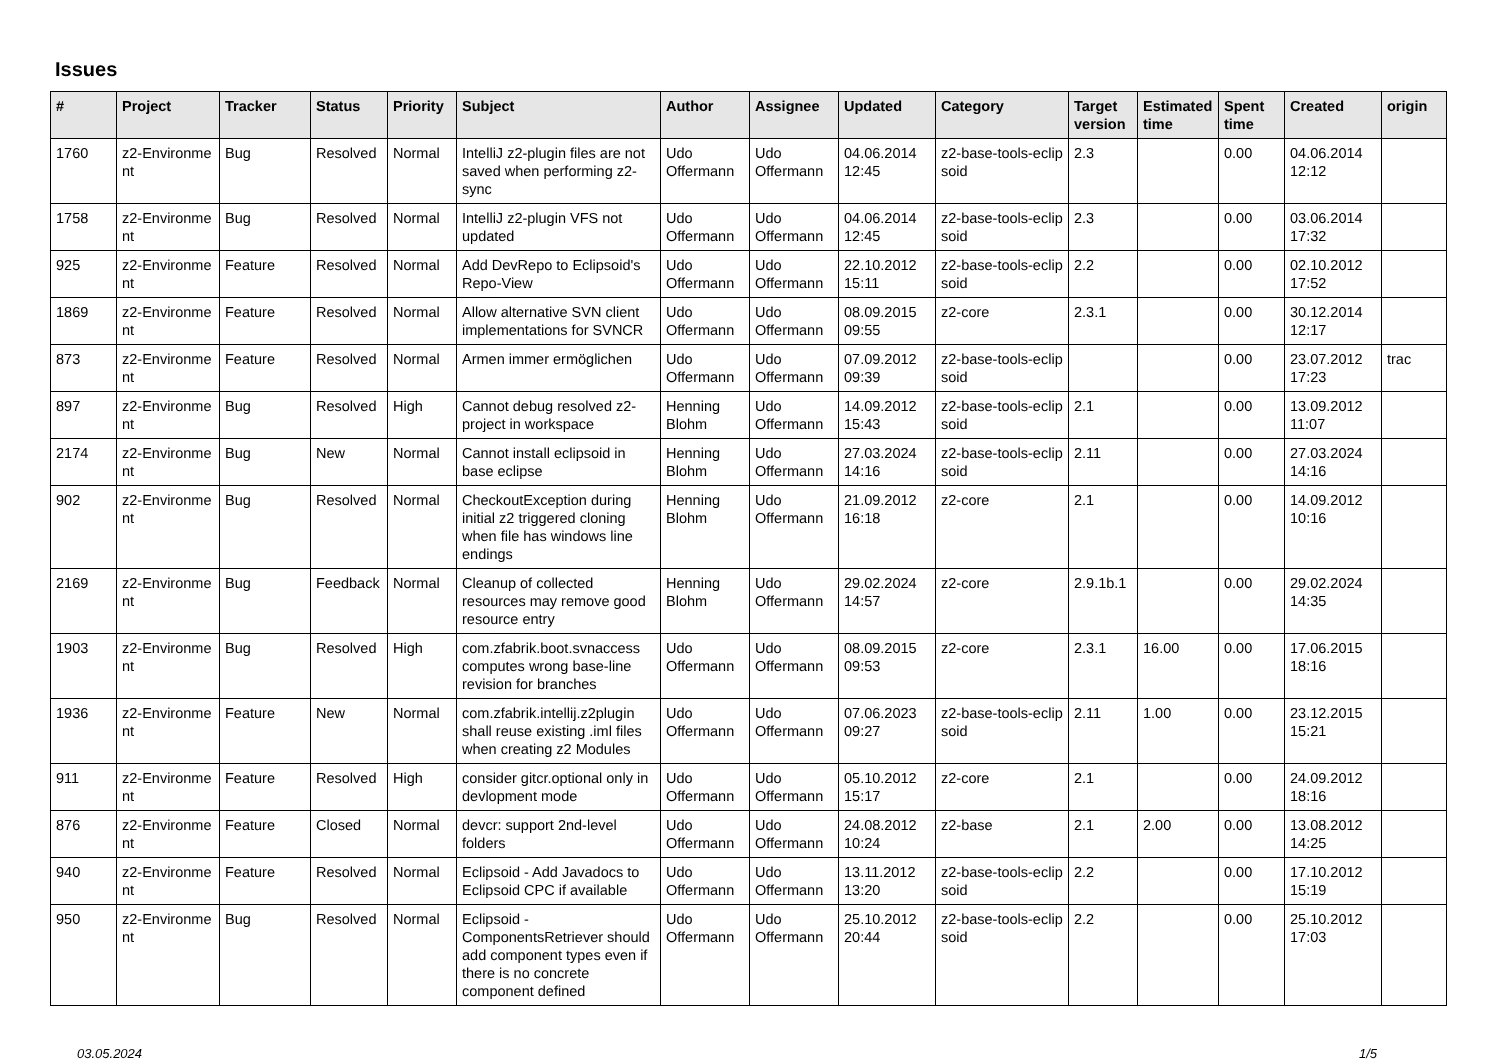Issues
| # | Project | Tracker | Status | Priority | Subject | Author | Assignee | Updated | Category | Target version | Estimated time | Spent time | Created | origin |
| --- | --- | --- | --- | --- | --- | --- | --- | --- | --- | --- | --- | --- | --- | --- |
| 1760 | z2-Environme nt | Bug | Resolved | Normal | IntelliJ z2-plugin files are not saved when performing z2-sync | Udo Offermann | Udo Offermann | 04.06.2014 12:45 | z2-base-tools-eclip soid | 2.3 | | 0.00 | 04.06.2014 12:12 | |
| 1758 | z2-Environme nt | Bug | Resolved | Normal | IntelliJ z2-plugin VFS not updated | Udo Offermann | Udo Offermann | 04.06.2014 12:45 | z2-base-tools-eclip soid | 2.3 | | 0.00 | 03.06.2014 17:32 | |
| 925 | z2-Environme nt | Feature | Resolved | Normal | Add DevRepo to Eclipsoid's Repo-View | Udo Offermann | Udo Offermann | 22.10.2012 15:11 | z2-base-tools-eclip soid | 2.2 | | 0.00 | 02.10.2012 17:52 | |
| 1869 | z2-Environme nt | Feature | Resolved | Normal | Allow alternative SVN client implementations for SVNCR | Udo Offermann | Udo Offermann | 08.09.2015 09:55 | z2-core | 2.3.1 | | 0.00 | 30.12.2014 12:17 | |
| 873 | z2-Environme nt | Feature | Resolved | Normal | Armen immer ermöglichen | Udo Offermann | Udo Offermann | 07.09.2012 09:39 | z2-base-tools-eclip soid | | | 0.00 | 23.07.2012 17:23 | trac |
| 897 | z2-Environme nt | Bug | Resolved | High | Cannot debug resolved z2-project in workspace | Henning Blohm | Udo Offermann | 14.09.2012 15:43 | z2-base-tools-eclip soid | 2.1 | | 0.00 | 13.09.2012 11:07 | |
| 2174 | z2-Environme nt | Bug | New | Normal | Cannot install eclipsoid in base eclipse | Henning Blohm | Udo Offermann | 27.03.2024 14:16 | z2-base-tools-eclip soid | 2.11 | | 0.00 | 27.03.2024 14:16 | |
| 902 | z2-Environme nt | Bug | Resolved | Normal | CheckoutException during initial z2 triggered cloning when file has windows line endings | Henning Blohm | Udo Offermann | 21.09.2012 16:18 | z2-core | 2.1 | | 0.00 | 14.09.2012 10:16 | |
| 2169 | z2-Environme nt | Bug | Feedback | Normal | Cleanup of collected resources may remove good resource entry | Henning Blohm | Udo Offermann | 29.02.2024 14:57 | z2-core | 2.9.1b.1 | | 0.00 | 29.02.2024 14:35 | |
| 1903 | z2-Environme nt | Bug | Resolved | High | com.zfabrik.boot.svnaccess computes wrong base-line revision for branches | Udo Offermann | Udo Offermann | 08.09.2015 09:53 | z2-core | 2.3.1 | 16.00 | 0.00 | 17.06.2015 18:16 | |
| 1936 | z2-Environme nt | Feature | New | Normal | com.zfabrik.intellij.z2plugin shall reuse existing .iml files when creating z2 Modules | Udo Offermann | Udo Offermann | 07.06.2023 09:27 | z2-base-tools-eclip soid | 2.11 | 1.00 | 0.00 | 23.12.2015 15:21 | |
| 911 | z2-Environme nt | Feature | Resolved | High | consider gitcr.optional only in devlopment mode | Udo Offermann | Udo Offermann | 05.10.2012 15:17 | z2-core | 2.1 | | 0.00 | 24.09.2012 18:16 | |
| 876 | z2-Environme nt | Feature | Closed | Normal | devcr: support 2nd-level folders | Udo Offermann | Udo Offermann | 24.08.2012 10:24 | z2-base | 2.1 | 2.00 | 0.00 | 13.08.2012 14:25 | |
| 940 | z2-Environme nt | Feature | Resolved | Normal | Eclipsoid - Add Javadocs to Eclipsoid CPC if available | Udo Offermann | Udo Offermann | 13.11.2012 13:20 | z2-base-tools-eclip soid | 2.2 | | 0.00 | 17.10.2012 15:19 | |
| 950 | z2-Environme nt | Bug | Resolved | Normal | Eclipsoid - ComponentsRetriever should add component types even if there is no concrete component defined | Udo Offermann | Udo Offermann | 25.10.2012 20:44 | z2-base-tools-eclip soid | 2.2 | | 0.00 | 25.10.2012 17:03 | |
03.05.2024 1/5